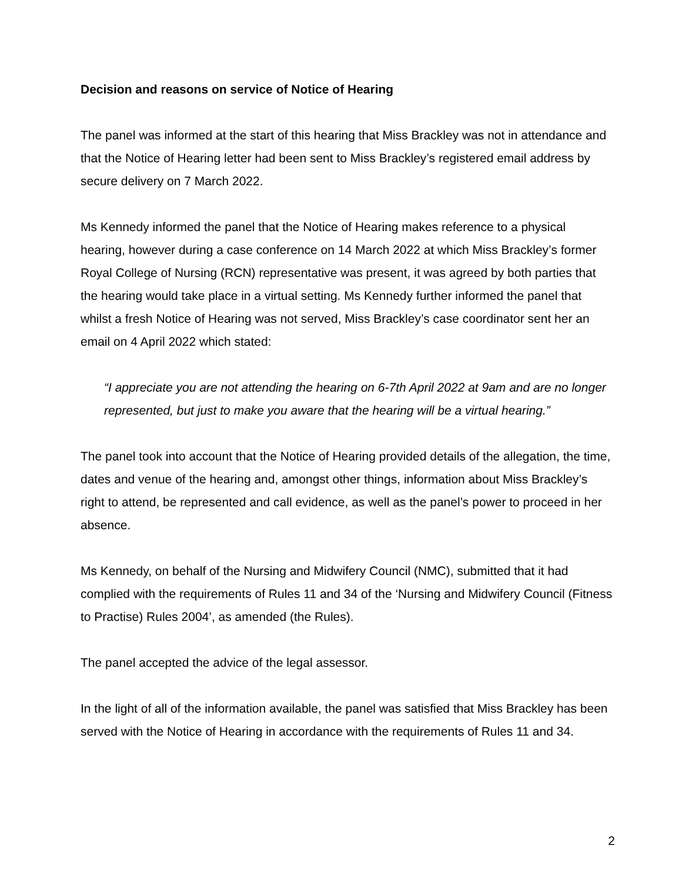Decision and reasons on service of Notice of Hearing
The panel was informed at the start of this hearing that Miss Brackley was not in attendance and that the Notice of Hearing letter had been sent to Miss Brackley’s registered email address by secure delivery on 7 March 2022.
Ms Kennedy informed the panel that the Notice of Hearing makes reference to a physical hearing, however during a case conference on 14 March 2022 at which Miss Brackley’s former Royal College of Nursing (RCN) representative was present, it was agreed by both parties that the hearing would take place in a virtual setting. Ms Kennedy further informed the panel that whilst a fresh Notice of Hearing was not served, Miss Brackley’s case coordinator sent her an email on 4 April 2022 which stated:
“I appreciate you are not attending the hearing on 6-7th April 2022 at 9am and are no longer represented, but just to make you aware that the hearing will be a virtual hearing.”
The panel took into account that the Notice of Hearing provided details of the allegation, the time, dates and venue of the hearing and, amongst other things, information about Miss Brackley’s right to attend, be represented and call evidence, as well as the panel’s power to proceed in her absence.
Ms Kennedy, on behalf of the Nursing and Midwifery Council (NMC), submitted that it had complied with the requirements of Rules 11 and 34 of the ‘Nursing and Midwifery Council (Fitness to Practise) Rules 2004’, as amended (the Rules).
The panel accepted the advice of the legal assessor.
In the light of all of the information available, the panel was satisfied that Miss Brackley has been served with the Notice of Hearing in accordance with the requirements of Rules 11 and 34.
2